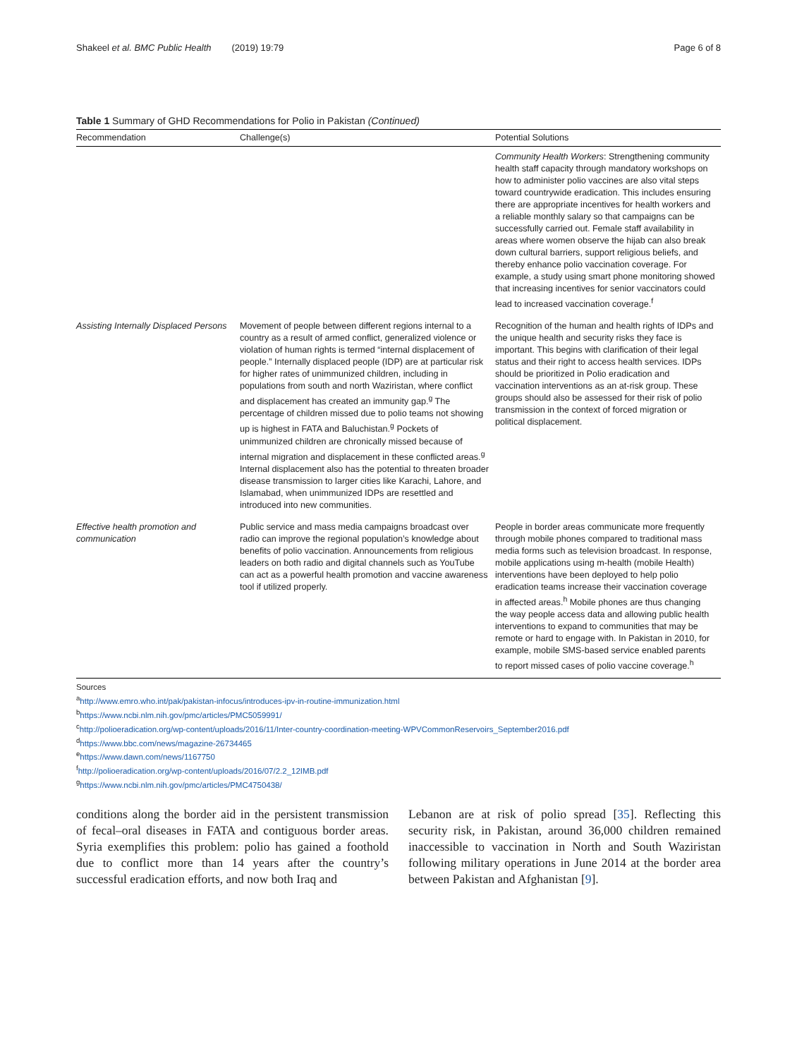Shakeel et al. BMC Public Health (2019) 19:79 Page 6 of 8
Table 1 Summary of GHD Recommendations for Polio in Pakistan (Continued)
| Recommendation | Challenge(s) | Potential Solutions |
| --- | --- | --- |
| | | Community Health Workers : Strengthening community health staff capacity through mandatory workshops on how to administer polio vaccines are also vital steps toward countrywide eradication. This includes ensuring there are appropriate incentives for health workers and a reliable monthly salary so that campaigns can be successfully carried out. Female staff availability in areas where women observe the hijab can also break down cultural barriers, support religious beliefs, and thereby enhance polio vaccination coverage. For example, a study using smart phone monitoring showed that increasing incentives for senior vaccinators could lead to increased vaccination coverage.<sup>f</sup> |
| Assisting Internally Displaced Persons | Movement of people between different regions internal to a country as a result of armed conflict, generalized violence or violation of human rights is termed “internal displacement of people.” Internally displaced people (IDP) are at particular risk for higher rates of unimmunized children, including in populations from south and north Waziristan, where conflict and displacement has created an immunity gap.<sup>g</sup> The percentage of children missed due to polio teams not showing up is highest in FATA and Baluchistan.<sup>g</sup> Pockets of unimmunized children are chronically missed because of internal migration and displacement in these conflicted areas.<sup>g</sup> Internal displacement also has the potential to threaten broader disease transmission to larger cities like Karachi, Lahore, and Islamabad, when unimmunized IDPs are resettled and introduced into new communities. | Recognition of the human and health rights of IDPs and the unique health and security risks they face is important. This begins with clarification of their legal status and their right to access health services. IDPs should be prioritized in Polio eradication and vaccination interventions as an at-risk group. These groups should also be assessed for their risk of polio transmission in the context of forced migration or political displacement. |
| Effective health promotion and communication | Public service and mass media campaigns broadcast over radio can improve the regional population’s knowledge about benefits of polio vaccination. Announcements from religious leaders on both radio and digital channels such as YouTube can act as a powerful health promotion and vaccine awareness tool if utilized properly. | People in border areas communicate more frequently through mobile phones compared to traditional mass media forms such as television broadcast. In response, mobile applications using m-health (mobile Health) interventions have been deployed to help polio eradication teams increase their vaccination coverage in affected areas.<sup>h</sup> Mobile phones are thus changing the way people access data and allowing public health interventions to expand to communities that may be remote or hard to engage with. In Pakistan in 2010, for example, mobile SMS-based service enabled parents to report missed cases of polio vaccine coverage.<sup>h</sup> |
Sources
<sup>a</sup> http://www.emro.who.int/pak/pakistan-infocus/introduces-ipv-in-routine-immunization.html
<sup>b</sup> https://www.ncbi.nlm.nih.gov/pmc/articles/PMC5059991/
<sup>c</sup> http://polioeradication.org/wp-content/uploads/2016/11/Inter-country-coordination-meeting-WPVCommonReservoirs_September2016.pdf
<sup>d</sup> https://www.bbc.com/news/magazine-26734465
<sup>e</sup> https://www.dawn.com/news/1167750
<sup>f</sup> http://polioeradication.org/wp-content/uploads/2016/07/2.2_12IMB.pdf
<sup>g</sup> https://www.ncbi.nlm.nih.gov/pmc/articles/PMC4750438/
conditions along the border aid in the persistent transmission of fecal–oral diseases in FATA and contiguous border areas. Syria exemplifies this problem: polio has gained a foothold due to conflict more than 14 years after the country’s successful eradication efforts, and now both Iraq and
Lebanon are at risk of polio spread [35]. Reflecting this security risk, in Pakistan, around 36,000 children remained inaccessible to vaccination in North and South Waziristan following military operations in June 2014 at the border area between Pakistan and Afghanistan [9].